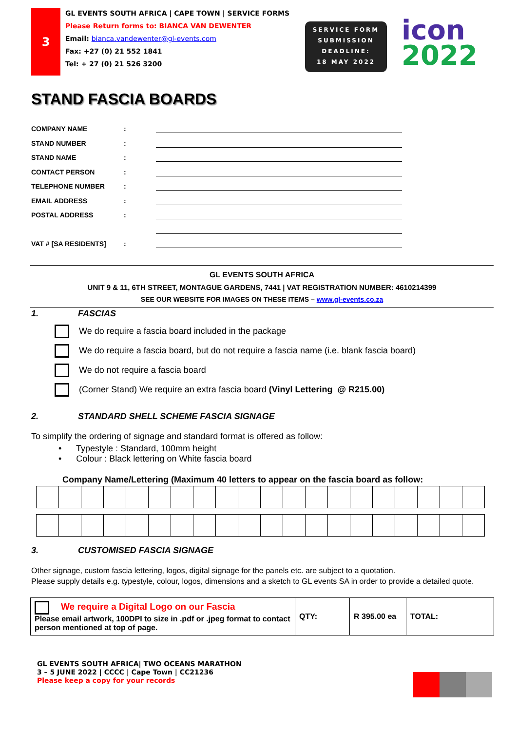3
GL EVENTS SOUTH AFRICA | CAPE TOWN | SERVICE FORMS
Please Return forms to: BIANCA VAN DEWENTER
Email: bianca.vandewenter@gl-events.com
Fax: +27 (0) 21 552 1841
Tel: + 27 (0) 21 526 3200
SERVICE FORM
SUBMISSION
DEADLINE:
18 MAY 2022
icon
2022
STAND FASCIA BOARDS
COMPANY NAME:
STAND NUMBER:
STAND NAME:
CONTACT PERSON:
TELEPHONE NUMBER:
EMAIL ADDRESS:
POSTAL ADDRESS:
VAT # [SA RESIDENTS]:
GL EVENTS SOUTH AFRICA
UNIT 9 & 11, 6TH STREET, MONTAGUE GARDENS, 7441 | VAT REGISTRATION NUMBER: 4610214399
SEE OUR WEBSITE FOR IMAGES ON THESE ITEMS – www.gl-events.co.za
1. FASCIAS
We do require a fascia board included in the package
We do require a fascia board, but do not require a fascia name (i.e. blank fascia board)
We do not require a fascia board
(Corner Stand) We require an extra fascia board (Vinyl Lettering @ R215.00)
2. STANDARD SHELL SCHEME FASCIA SIGNAGE
To simplify the ordering of signage and standard format is offered as follow:
• Typestyle : Standard, 100mm height
• Colour : Black lettering on White fascia board
Company Name/Lettering (Maximum 40 letters to appear on the fascia board as follow:
3. CUSTOMISED FASCIA SIGNAGE
Other signage, custom fascia lettering, logos, digital signage for the panels etc. are subject to a quotation.
Please supply details e.g. typestyle, colour, logos, dimensions and a sketch to GL events SA in order to provide a detailed quote.
| We require a Digital Logo on our Fascia Please email artwork, 100DPI to size in .pdf or .jpeg format to contact person mentioned at top of page. | QTY: | R 395.00 ea | TOTAL: |
GL EVENTS SOUTH AFRICA| TWO OCEANS MARATHON
3 – 5 JUNE 2022 | CCCC | Cape Town | CC21236
Please keep a copy for your records